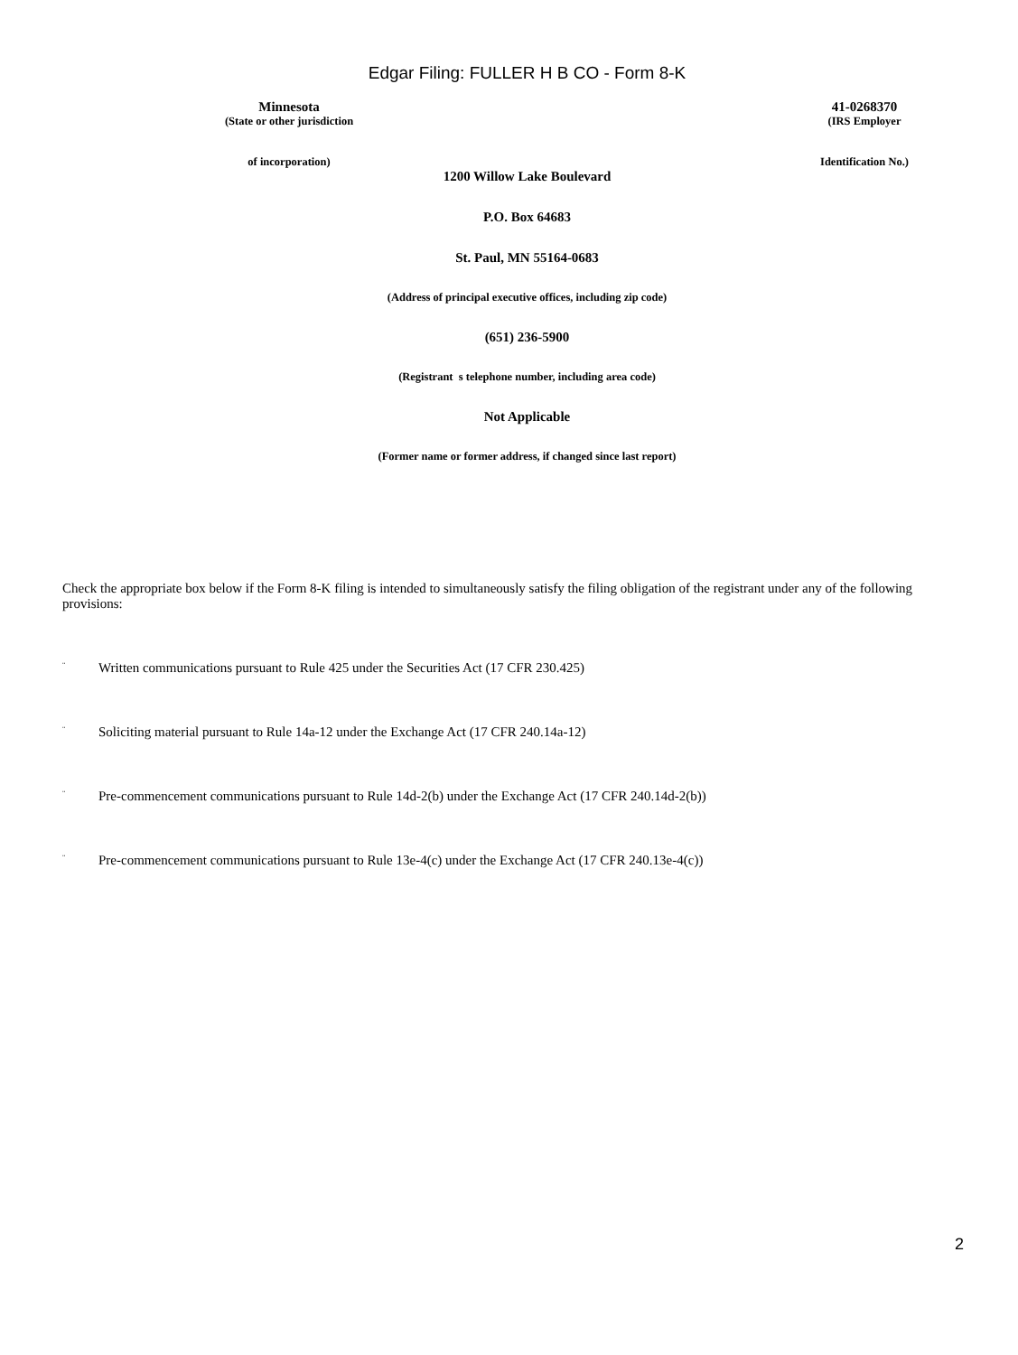Edgar Filing: FULLER H B CO - Form 8-K
Minnesota
(State or other jurisdiction
of incorporation)
41-0268370
(IRS Employer
Identification No.)
1200 Willow Lake Boulevard
P.O. Box 64683
St. Paul, MN 55164-0683
(Address of principal executive offices, including zip code)
(651) 236-5900
(Registrant s telephone number, including area code)
Not Applicable
(Former name or former address, if changed since last report)
Check the appropriate box below if the Form 8-K filing is intended to simultaneously satisfy the filing obligation of the registrant under any of the following provisions:
¨ Written communications pursuant to Rule 425 under the Securities Act (17 CFR 230.425)
¨ Soliciting material pursuant to Rule 14a-12 under the Exchange Act (17 CFR 240.14a-12)
¨ Pre-commencement communications pursuant to Rule 14d-2(b) under the Exchange Act (17 CFR 240.14d-2(b))
¨ Pre-commencement communications pursuant to Rule 13e-4(c) under the Exchange Act (17 CFR 240.13e-4(c))
2